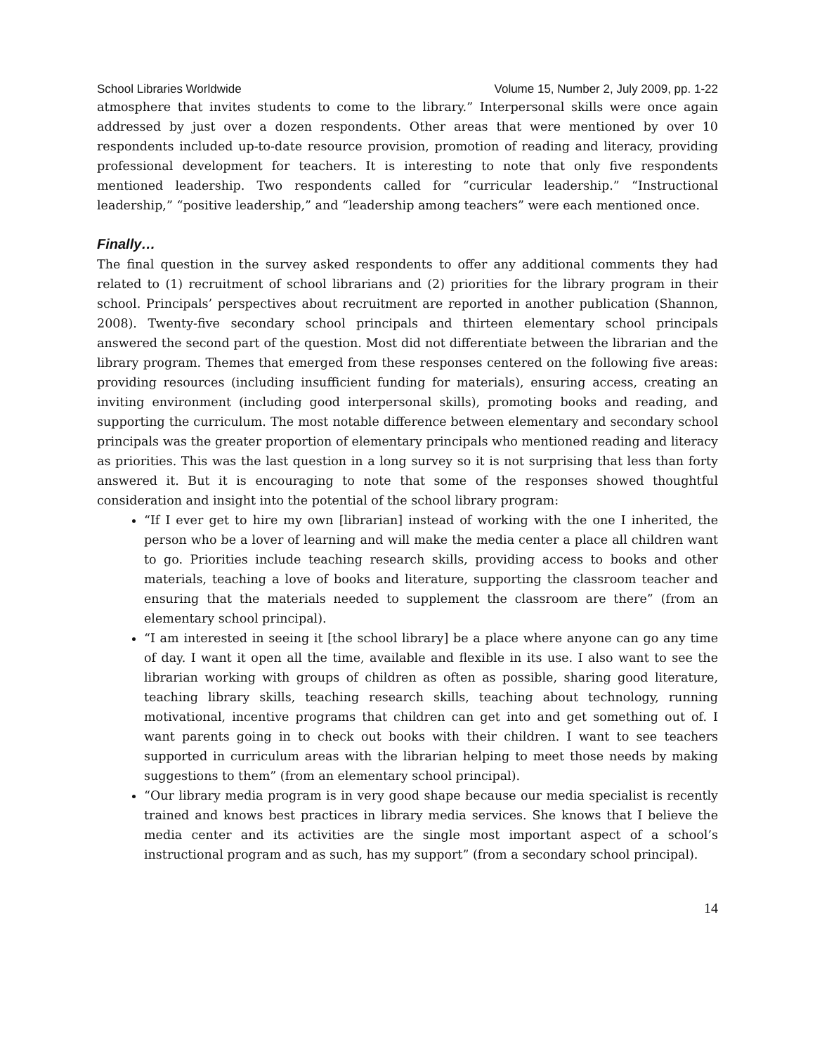School Libraries Worldwide Volume 15, Number 2, July 2009, pp. 1-22
atmosphere that invites students to come to the library.” Interpersonal skills were once again addressed by just over a dozen respondents. Other areas that were mentioned by over 10 respondents included up-to-date resource provision, promotion of reading and literacy, providing professional development for teachers. It is interesting to note that only five respondents mentioned leadership. Two respondents called for “curricular leadership.” “Instructional leadership,” “positive leadership,” and “leadership among teachers” were each mentioned once.
Finally…
The final question in the survey asked respondents to offer any additional comments they had related to (1) recruitment of school librarians and (2) priorities for the library program in their school. Principals’ perspectives about recruitment are reported in another publication (Shannon, 2008). Twenty-five secondary school principals and thirteen elementary school principals answered the second part of the question. Most did not differentiate between the librarian and the library program. Themes that emerged from these responses centered on the following five areas: providing resources (including insufficient funding for materials), ensuring access, creating an inviting environment (including good interpersonal skills), promoting books and reading, and supporting the curriculum. The most notable difference between elementary and secondary school principals was the greater proportion of elementary principals who mentioned reading and literacy as priorities. This was the last question in a long survey so it is not surprising that less than forty answered it. But it is encouraging to note that some of the responses showed thoughtful consideration and insight into the potential of the school library program:
“If I ever get to hire my own [librarian] instead of working with the one I inherited, the person who be a lover of learning and will make the media center a place all children want to go. Priorities include teaching research skills, providing access to books and other materials, teaching a love of books and literature, supporting the classroom teacher and ensuring that the materials needed to supplement the classroom are there” (from an elementary school principal).
“I am interested in seeing it [the school library] be a place where anyone can go any time of day. I want it open all the time, available and flexible in its use. I also want to see the librarian working with groups of children as often as possible, sharing good literature, teaching library skills, teaching research skills, teaching about technology, running motivational, incentive programs that children can get into and get something out of. I want parents going in to check out books with their children. I want to see teachers supported in curriculum areas with the librarian helping to meet those needs by making suggestions to them” (from an elementary school principal).
“Our library media program is in very good shape because our media specialist is recently trained and knows best practices in library media services. She knows that I believe the media center and its activities are the single most important aspect of a school’s instructional program and as such, has my support” (from a secondary school principal).
14